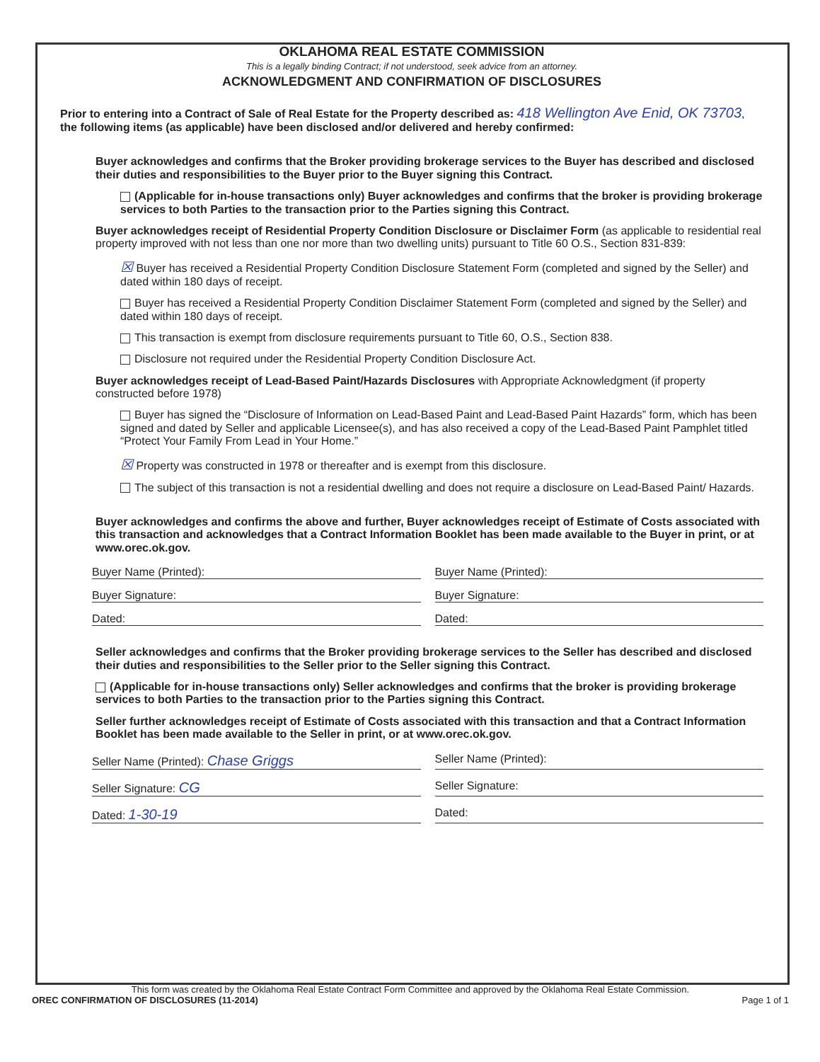OKLAHOMA REAL ESTATE COMMISSION
This is a legally binding Contract; if not understood, seek advice from an attorney.
ACKNOWLEDGMENT AND CONFIRMATION OF DISCLOSURES
Prior to entering into a Contract of Sale of Real Estate for the Property described as: 418 Wellington Ave Enid, OK 73703,
the following items (as applicable) have been disclosed and/or delivered and hereby confirmed:
Buyer acknowledges and confirms that the Broker providing brokerage services to the Buyer has described and disclosed their duties and responsibilities to the Buyer prior to the Buyer signing this Contract.
(Applicable for in-house transactions only) Buyer acknowledges and confirms that the broker is providing brokerage services to both Parties to the transaction prior to the Parties signing this Contract.
Buyer acknowledges receipt of Residential Property Condition Disclosure or Disclaimer Form (as applicable to residential real property improved with not less than one nor more than two dwelling units) pursuant to Title 60 O.S., Section 831-839:
☒ Buyer has received a Residential Property Condition Disclosure Statement Form (completed and signed by the Seller) and dated within 180 days of receipt.
Buyer has received a Residential Property Condition Disclaimer Statement Form (completed and signed by the Seller) and dated within 180 days of receipt.
This transaction is exempt from disclosure requirements pursuant to Title 60, O.S., Section 838.
Disclosure not required under the Residential Property Condition Disclosure Act.
Buyer acknowledges receipt of Lead-Based Paint/Hazards Disclosures with Appropriate Acknowledgment (if property constructed before 1978)
Buyer has signed the “Disclosure of Information on Lead-Based Paint and Lead-Based Paint Hazards” form, which has been signed and dated by Seller and applicable Licensee(s), and has also received a copy of the Lead-Based Paint Pamphlet titled “Protect Your Family From Lead in Your Home.”
☒ Property was constructed in 1978 or thereafter and is exempt from this disclosure.
The subject of this transaction is not a residential dwelling and does not require a disclosure on Lead-Based Paint/ Hazards.
Buyer acknowledges and confirms the above and further, Buyer acknowledges receipt of Estimate of Costs associated with this transaction and acknowledges that a Contract Information Booklet has been made available to the Buyer in print, or at www.orec.ok.gov.
Buyer Name (Printed): Buyer Name (Printed):
Buyer Signature: Buyer Signature:
Dated: Dated:
Seller acknowledges and confirms that the Broker providing brokerage services to the Seller has described and disclosed their duties and responsibilities to the Seller prior to the Seller signing this Contract.
(Applicable for in-house transactions only) Seller acknowledges and confirms that the broker is providing brokerage services to both Parties to the transaction prior to the Parties signing this Contract.
Seller further acknowledges receipt of Estimate of Costs associated with this transaction and that a Contract Information Booklet has been made available to the Seller in print, or at www.orec.ok.gov.
Seller Name (Printed): Chase Griggs
Seller Name (Printed):
Seller Signature: CG
Seller Signature:
Dated: 1-30-19
Dated:
This form was created by the Oklahoma Real Estate Contract Form Committee and approved by the Oklahoma Real Estate Commission.
OREC CONFIRMATION OF DISCLOSURES (11-2014) Page 1 of 1